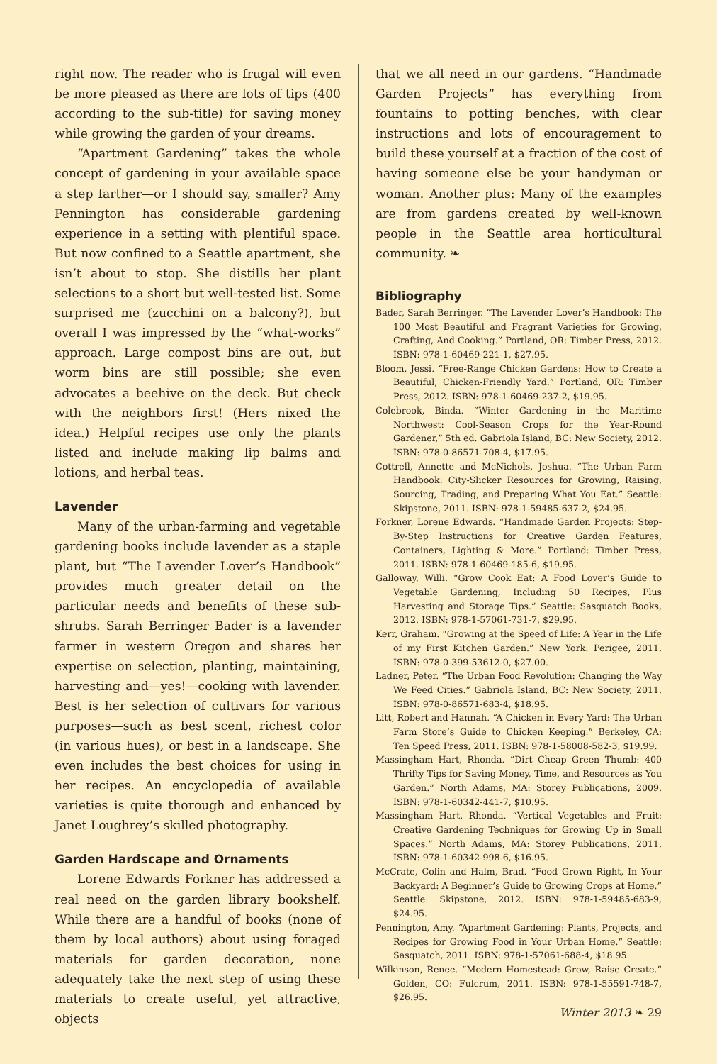right now. The reader who is frugal will even be more pleased as there are lots of tips (400 according to the sub-title) for saving money while growing the garden of your dreams.
“Apartment Gardening” takes the whole concept of gardening in your available space a step farther—or I should say, smaller? Amy Pennington has considerable gardening experience in a setting with plentiful space. But now confined to a Seattle apartment, she isn’t about to stop. She distills her plant selections to a short but well-tested list. Some surprised me (zucchini on a balcony?), but overall I was impressed by the “what-works” approach. Large compost bins are out, but worm bins are still possible; she even advocates a beehive on the deck. But check with the neighbors first! (Hers nixed the idea.) Helpful recipes use only the plants listed and include making lip balms and lotions, and herbal teas.
Lavender
Many of the urban-farming and vegetable gardening books include lavender as a staple plant, but “The Lavender Lover’s Handbook” provides much greater detail on the particular needs and benefits of these sub-shrubs. Sarah Berringer Bader is a lavender farmer in western Oregon and shares her expertise on selection, planting, maintaining, harvesting and—yes!—cooking with lavender. Best is her selection of cultivars for various purposes—such as best scent, richest color (in various hues), or best in a landscape. She even includes the best choices for using in her recipes. An encyclopedia of available varieties is quite thorough and enhanced by Janet Loughrey’s skilled photography.
Garden Hardscape and Ornaments
Lorene Edwards Forkner has addressed a real need on the garden library bookshelf. While there are a handful of books (none of them by local authors) about using foraged materials for garden decoration, none adequately take the next step of using these materials to create useful, yet attractive, objects
that we all need in our gardens. “Handmade Garden Projects” has everything from fountains to potting benches, with clear instructions and lots of encouragement to build these yourself at a fraction of the cost of having someone else be your handyman or woman. Another plus: Many of the examples are from gardens created by well-known people in the Seattle area horticultural community. ❧
Bibliography
Bader, Sarah Berringer. “The Lavender Lover’s Handbook: The 100 Most Beautiful and Fragrant Varieties for Growing, Crafting, And Cooking.” Portland, OR: Timber Press, 2012. ISBN: 978-1-60469-221-1, $27.95.
Bloom, Jessi. “Free-Range Chicken Gardens: How to Create a Beautiful, Chicken-Friendly Yard.” Portland, OR: Timber Press, 2012. ISBN: 978-1-60469-237-2, $19.95.
Colebrook, Binda. “Winter Gardening in the Maritime Northwest: Cool-Season Crops for the Year-Round Gardener,” 5th ed. Gabriola Island, BC: New Society, 2012. ISBN: 978-0-86571-708-4, $17.95.
Cottrell, Annette and McNichols, Joshua. “The Urban Farm Handbook: City-Slicker Resources for Growing, Raising, Sourcing, Trading, and Preparing What You Eat.” Seattle: Skipstone, 2011. ISBN: 978-1-59485-637-2, $24.95.
Forkner, Lorene Edwards. “Handmade Garden Projects: Step-By-Step Instructions for Creative Garden Features, Containers, Lighting & More.” Portland: Timber Press, 2011. ISBN: 978-1-60469-185-6, $19.95.
Galloway, Willi. “Grow Cook Eat: A Food Lover’s Guide to Vegetable Gardening, Including 50 Recipes, Plus Harvesting and Storage Tips.” Seattle: Sasquatch Books, 2012. ISBN: 978-1-57061-731-7, $29.95.
Kerr, Graham. “Growing at the Speed of Life: A Year in the Life of my First Kitchen Garden.” New York: Perigee, 2011. ISBN: 978-0-399-53612-0, $27.00.
Ladner, Peter. “The Urban Food Revolution: Changing the Way We Feed Cities.” Gabriola Island, BC: New Society, 2011. ISBN: 978-0-86571-683-4, $18.95.
Litt, Robert and Hannah. “A Chicken in Every Yard: The Urban Farm Store’s Guide to Chicken Keeping.” Berkeley, CA: Ten Speed Press, 2011. ISBN: 978-1-58008-582-3, $19.99.
Massingham Hart, Rhonda. “Dirt Cheap Green Thumb: 400 Thrifty Tips for Saving Money, Time, and Resources as You Garden.” North Adams, MA: Storey Publications, 2009. ISBN: 978-1-60342-441-7, $10.95.
Massingham Hart, Rhonda. “Vertical Vegetables and Fruit: Creative Gardening Techniques for Growing Up in Small Spaces.” North Adams, MA: Storey Publications, 2011. ISBN: 978-1-60342-998-6, $16.95.
McCrate, Colin and Halm, Brad. “Food Grown Right, In Your Backyard: A Beginner’s Guide to Growing Crops at Home.” Seattle: Skipstone, 2012. ISBN: 978-1-59485-683-9, $24.95.
Pennington, Amy. “Apartment Gardening: Plants, Projects, and Recipes for Growing Food in Your Urban Home.” Seattle: Sasquatch, 2011. ISBN: 978-1-57061-688-4, $18.95.
Wilkinson, Renee. “Modern Homestead: Grow, Raise Create.” Golden, CO: Fulcrum, 2011. ISBN: 978-1-55591-748-7, $26.95.
Winter 2013 ❧ 29